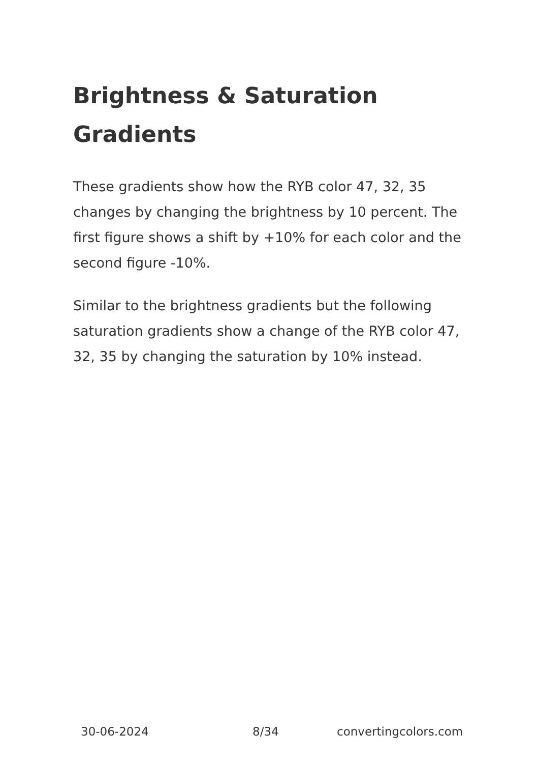Brightness & Saturation Gradients
These gradients show how the RYB color 47, 32, 35 changes by changing the brightness by 10 percent. The first figure shows a shift by +10% for each color and the second figure -10%.
Similar to the brightness gradients but the following saturation gradients show a change of the RYB color 47, 32, 35 by changing the saturation by 10% instead.
30-06-2024 8/34 convertingcolors.com